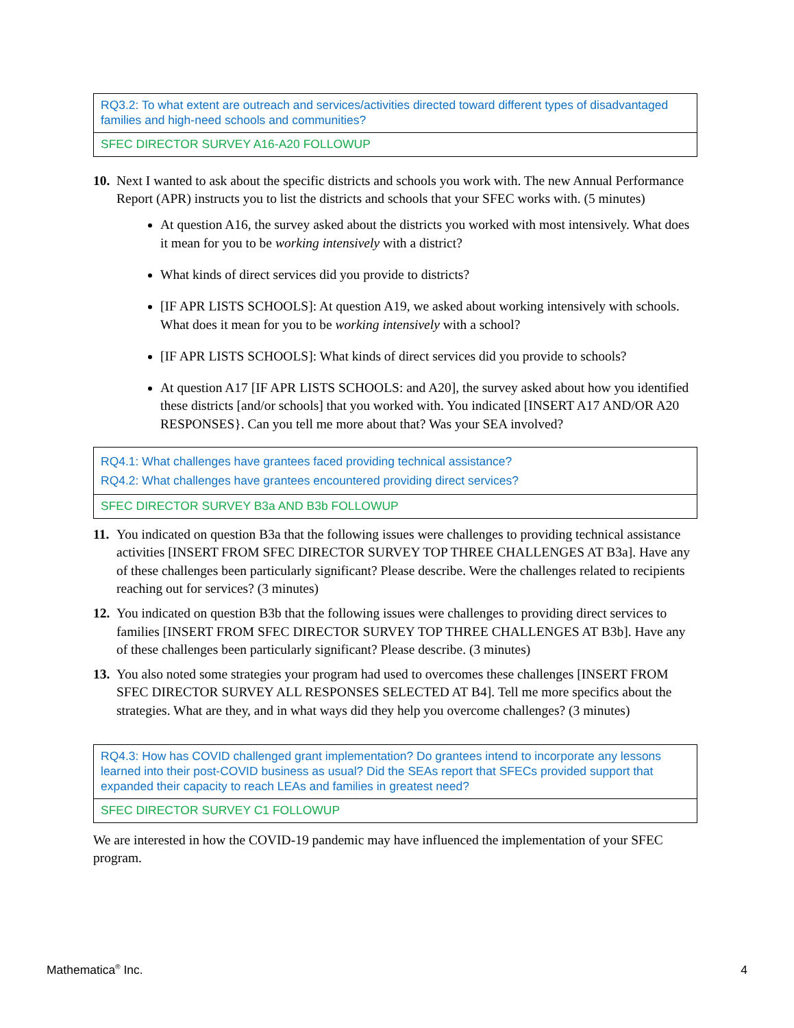| RQ3.2: To what extent are outreach and services/activities directed toward different types of disadvantaged families and high-need schools and communities? |
| SFEC DIRECTOR SURVEY A16-A20 FOLLOWUP |
10. Next I wanted to ask about the specific districts and schools you work with. The new Annual Performance Report (APR) instructs you to list the districts and schools that your SFEC works with. (5 minutes)
At question A16, the survey asked about the districts you worked with most intensively. What does it mean for you to be working intensively with a district?
What kinds of direct services did you provide to districts?
[IF APR LISTS SCHOOLS]: At question A19, we asked about working intensively with schools. What does it mean for you to be working intensively with a school?
[IF APR LISTS SCHOOLS]: What kinds of direct services did you provide to schools?
At question A17 [IF APR LISTS SCHOOLS: and A20], the survey asked about how you identified these districts [and/or schools] that you worked with. You indicated [INSERT A17 AND/OR A20 RESPONSES}. Can you tell me more about that? Was your SEA involved?
| RQ4.1: What challenges have grantees faced providing technical assistance? RQ4.2: What challenges have grantees encountered providing direct services? |
| SFEC DIRECTOR SURVEY B3a AND B3b FOLLOWUP |
11. You indicated on question B3a that the following issues were challenges to providing technical assistance activities [INSERT FROM SFEC DIRECTOR SURVEY TOP THREE CHALLENGES AT B3a]. Have any of these challenges been particularly significant? Please describe. Were the challenges related to recipients reaching out for services? (3 minutes)
12. You indicated on question B3b that the following issues were challenges to providing direct services to families [INSERT FROM SFEC DIRECTOR SURVEY TOP THREE CHALLENGES AT B3b]. Have any of these challenges been particularly significant? Please describe. (3 minutes)
13. You also noted some strategies your program had used to overcomes these challenges [INSERT FROM SFEC DIRECTOR SURVEY ALL RESPONSES SELECTED AT B4]. Tell me more specifics about the strategies. What are they, and in what ways did they help you overcome challenges? (3 minutes)
| RQ4.3: How has COVID challenged grant implementation? Do grantees intend to incorporate any lessons learned into their post-COVID business as usual? Did the SEAs report that SFECs provided support that expanded their capacity to reach LEAs and families in greatest need? |
| SFEC DIRECTOR SURVEY C1 FOLLOWUP |
We are interested in how the COVID-19 pandemic may have influenced the implementation of your SFEC program.
Mathematica<sup>®</sup> Inc. 4